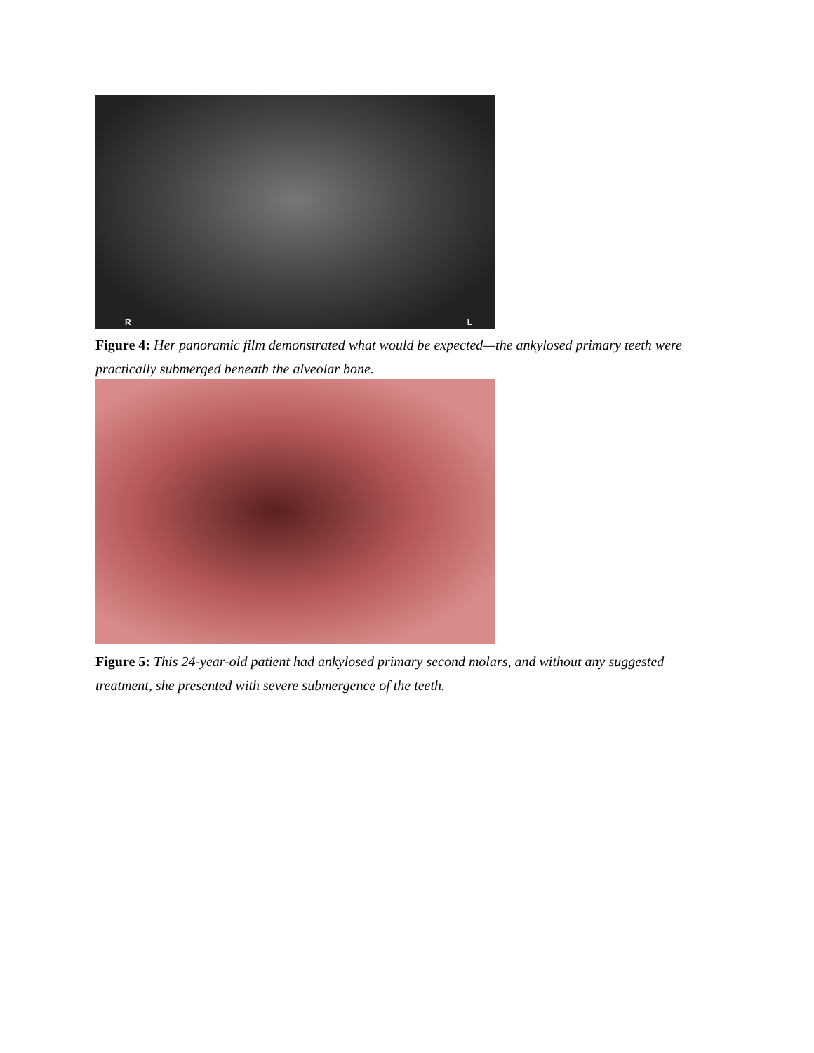R L
Figure 4: Her panoramic film demonstrated what would be expected—the ankylosed primary teeth were practically submerged beneath the alveolar bone.
Figure 5: This 24-year-old patient had ankylosed primary second molars, and without any suggested treatment, she presented with severe submergence of the teeth.